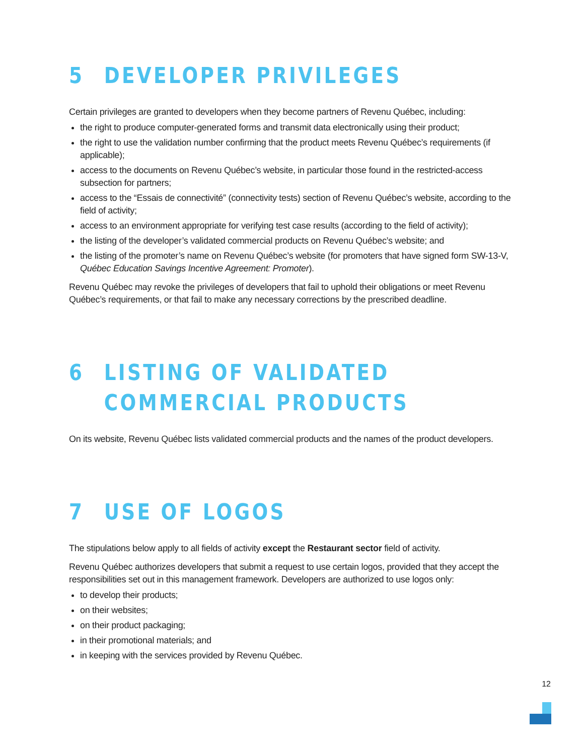5 DEVELOPER PRIVILEGES
Certain privileges are granted to developers when they become partners of Revenu Québec, including:
the right to produce computer-generated forms and transmit data electronically using their product;
the right to use the validation number confirming that the product meets Revenu Québec’s requirements (if applicable);
access to the documents on Revenu Québec’s website, in particular those found in the restricted-access subsection for partners;
access to the “Essais de connectivité” (connectivity tests) section of Revenu Québec’s website, according to the field of activity;
access to an environment appropriate for verifying test case results (according to the field of activity);
the listing of the developer’s validated commercial products on Revenu Québec’s website; and
the listing of the promoter’s name on Revenu Québec’s website (for promoters that have signed form SW-13-V, Québec Education Savings Incentive Agreement: Promoter).
Revenu Québec may revoke the privileges of developers that fail to uphold their obligations or meet Revenu Québec’s requirements, or that fail to make any necessary corrections by the prescribed deadline.
6 LISTING OF VALIDATED
COMMERCIAL PRODUCTS
On its website, Revenu Québec lists validated commercial products and the names of the product developers.
7 USE OF LOGOS
The stipulations below apply to all fields of activity except the Restaurant sector field of activity.
Revenu Québec authorizes developers that submit a request to use certain logos, provided that they accept the responsibilities set out in this management framework. Developers are authorized to use logos only:
to develop their products;
on their websites;
on their product packaging;
in their promotional materials; and
in keeping with the services provided by Revenu Québec.
12